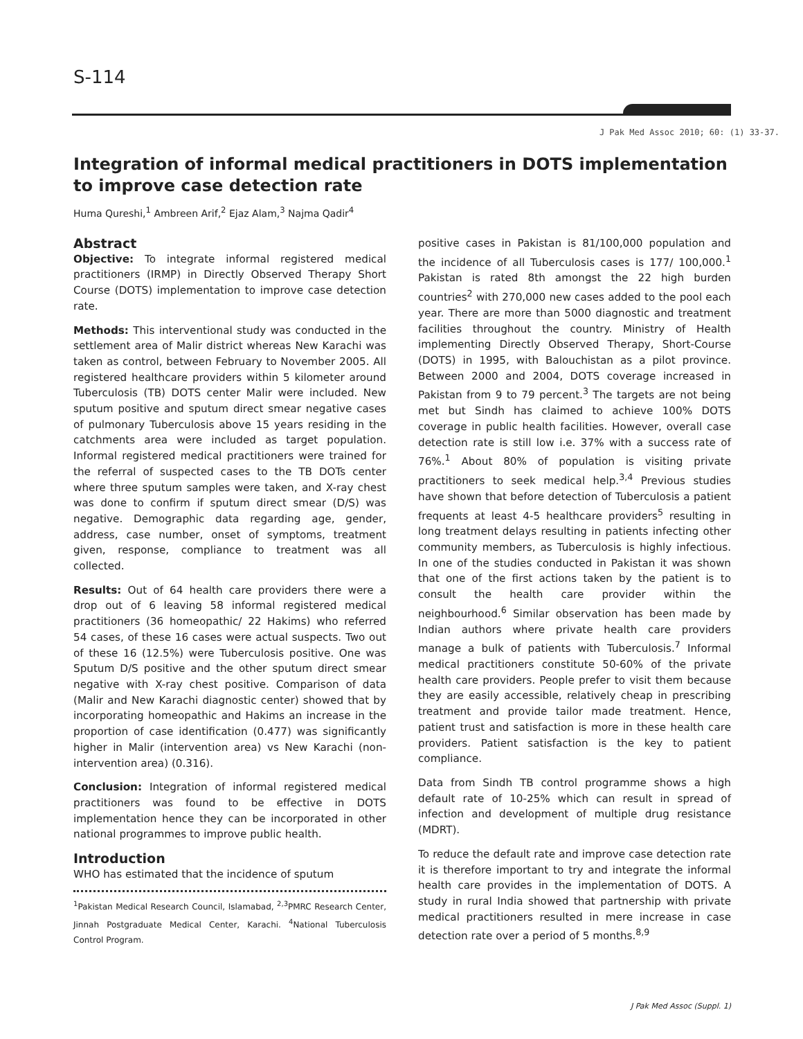S-114
J Pak Med Assoc 2010; 60: (1) 33-37.
Integration of informal medical practitioners in DOTS implementation to improve case detection rate
Huma Qureshi,<sup>1</sup> Ambreen Arif,<sup>2</sup> Ejaz Alam,<sup>3</sup> Najma Qadir<sup>4</sup>
Abstract
Objective: To integrate informal registered medical practitioners (IRMP) in Directly Observed Therapy Short Course (DOTS) implementation to improve case detection rate.
Methods: This interventional study was conducted in the settlement area of Malir district whereas New Karachi was taken as control, between February to November 2005. All registered healthcare providers within 5 kilometer around Tuberculosis (TB) DOTS center Malir were included. New sputum positive and sputum direct smear negative cases of pulmonary Tuberculosis above 15 years residing in the catchments area were included as target population. Informal registered medical practitioners were trained for the referral of suspected cases to the TB DOTs center where three sputum samples were taken, and X-ray chest was done to confirm if sputum direct smear (D/S) was negative. Demographic data regarding age, gender, address, case number, onset of symptoms, treatment given, response, compliance to treatment was all collected.
Results: Out of 64 health care providers there were a drop out of 6 leaving 58 informal registered medical practitioners (36 homeopathic/ 22 Hakims) who referred 54 cases, of these 16 cases were actual suspects. Two out of these 16 (12.5%) were Tuberculosis positive. One was Sputum D/S positive and the other sputum direct smear negative with X-ray chest positive. Comparison of data (Malir and New Karachi diagnostic center) showed that by incorporating homeopathic and Hakims an increase in the proportion of case identification (0.477) was significantly higher in Malir (intervention area) vs New Karachi (non-intervention area) (0.316).
Conclusion: Integration of informal registered medical practitioners was found to be effective in DOTS implementation hence they can be incorporated in other national programmes to improve public health.
Introduction
WHO has estimated that the incidence of sputum
<sup>1</sup> Pakistan Medical Research Council, Islamabad, <sup>2,3</sup>PMRC Research Center, Jinnah Postgraduate Medical Center, Karachi. <sup>4</sup>National Tuberculosis Control Program.
positive cases in Pakistan is 81/100,000 population and the incidence of all Tuberculosis cases is 177/ 100,000.<sup>1</sup> Pakistan is rated 8th amongst the 22 high burden countries<sup>2</sup> with 270,000 new cases added to the pool each year. There are more than 5000 diagnostic and treatment facilities throughout the country. Ministry of Health implementing Directly Observed Therapy, Short-Course (DOTS) in 1995, with Balouchistan as a pilot province. Between 2000 and 2004, DOTS coverage increased in Pakistan from 9 to 79 percent.<sup>3</sup> The targets are not being met but Sindh has claimed to achieve 100% DOTS coverage in public health facilities. However, overall case detection rate is still low i.e. 37% with a success rate of 76%.<sup>1</sup> About 80% of population is visiting private practitioners to seek medical help.<sup>3,4</sup> Previous studies have shown that before detection of Tuberculosis a patient frequents at least 4-5 healthcare providers<sup>5</sup> resulting in long treatment delays resulting in patients infecting other community members, as Tuberculosis is highly infectious. In one of the studies conducted in Pakistan it was shown that one of the first actions taken by the patient is to consult the health care provider within the neighbourhood.<sup>6</sup> Similar observation has been made by Indian authors where private health care providers manage a bulk of patients with Tuberculosis.<sup>7</sup> Informal medical practitioners constitute 50-60% of the private health care providers. People prefer to visit them because they are easily accessible, relatively cheap in prescribing treatment and provide tailor made treatment. Hence, patient trust and satisfaction is more in these health care providers. Patient satisfaction is the key to patient compliance.
Data from Sindh TB control programme shows a high default rate of 10-25% which can result in spread of infection and development of multiple drug resistance (MDRT).
To reduce the default rate and improve case detection rate it is therefore important to try and integrate the informal health care provides in the implementation of DOTS. A study in rural India showed that partnership with private medical practitioners resulted in mere increase in case detection rate over a period of 5 months.<sup>8,9</sup>
J Pak Med Assoc (Suppl. 1)